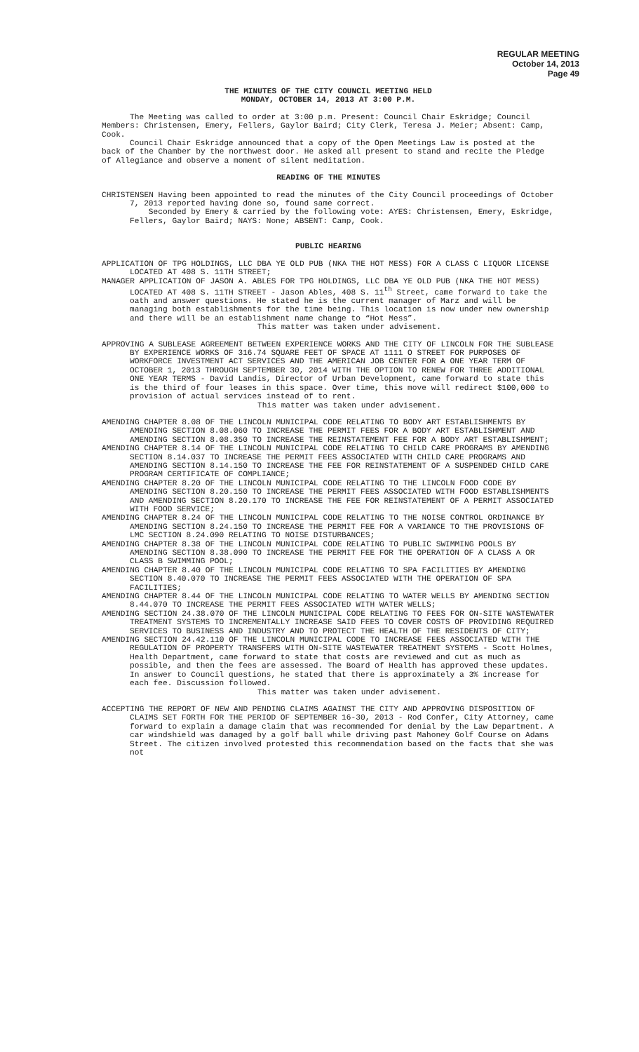REGULAR MEETING
October 14, 2013
Page 49
THE MINUTES OF THE CITY COUNCIL MEETING HELD
MONDAY, OCTOBER 14, 2013 AT 3:00 P.M.
The Meeting was called to order at 3:00 p.m. Present: Council Chair Eskridge; Council Members: Christensen, Emery, Fellers, Gaylor Baird; City Clerk, Teresa J. Meier; Absent: Camp, Cook.
Council Chair Eskridge announced that a copy of the Open Meetings Law is posted at the back of the Chamber by the northwest door. He asked all present to stand and recite the Pledge of Allegiance and observe a moment of silent meditation.
READING OF THE MINUTES
CHRISTENSEN Having been appointed to read the minutes of the City Council proceedings of October 7, 2013 reported having done so, found same correct.
Seconded by Emery & carried by the following vote: AYES: Christensen, Emery, Eskridge, Fellers, Gaylor Baird; NAYS: None; ABSENT: Camp, Cook.
PUBLIC HEARING
APPLICATION OF TPG HOLDINGS, LLC DBA YE OLD PUB (NKA THE HOT MESS) FOR A CLASS C LIQUOR LICENSE LOCATED AT 408 S. 11TH STREET;
MANAGER APPLICATION OF JASON A. ABLES FOR TPG HOLDINGS, LLC DBA YE OLD PUB (NKA THE HOT MESS) LOCATED AT 408 S. 11TH STREET - Jason Ables, 408 S. 11<sup>th</sup> Street, came forward to take the oath and answer questions. He stated he is the current manager of Marz and will be managing both establishments for the time being. This location is now under new ownership and there will be an establishment name change to “Hot Mess”.
This matter was taken under advisement.
APPROVING A SUBLEASE AGREEMENT BETWEEN EXPERIENCE WORKS AND THE CITY OF LINCOLN FOR THE SUBLEASE BY EXPERIENCE WORKS OF 316.74 SQUARE FEET OF SPACE AT 1111 O STREET FOR PURPOSES OF WORKFORCE INVESTMENT ACT SERVICES AND THE AMERICAN JOB CENTER FOR A ONE YEAR TERM OF OCTOBER 1, 2013 THROUGH SEPTEMBER 30, 2014 WITH THE OPTION TO RENEW FOR THREE ADDITIONAL ONE YEAR TERMS - David Landis, Director of Urban Development, came forward to state this is the third of four leases in this space. Over time, this move will redirect $100,000 to provision of actual services instead of to rent.
This matter was taken under advisement.
AMENDING CHAPTER 8.08 OF THE LINCOLN MUNICIPAL CODE RELATING TO BODY ART ESTABLISHMENTS BY AMENDING SECTION 8.08.060 TO INCREASE THE PERMIT FEES FOR A BODY ART ESTABLISHMENT AND AMENDING SECTION 8.08.350 TO INCREASE THE REINSTATEMENT FEE FOR A BODY ART ESTABLISHMENT;
AMENDING CHAPTER 8.14 OF THE LINCOLN MUNICIPAL CODE RELATING TO CHILD CARE PROGRAMS BY AMENDING SECTION 8.14.037 TO INCREASE THE PERMIT FEES ASSOCIATED WITH CHILD CARE PROGRAMS AND AMENDING SECTION 8.14.150 TO INCREASE THE FEE FOR REINSTATEMENT OF A SUSPENDED CHILD CARE PROGRAM CERTIFICATE OF COMPLIANCE;
AMENDING CHAPTER 8.20 OF THE LINCOLN MUNICIPAL CODE RELATING TO THE LINCOLN FOOD CODE BY AMENDING SECTION 8.20.150 TO INCREASE THE PERMIT FEES ASSOCIATED WITH FOOD ESTABLISHMENTS AND AMENDING SECTION 8.20.170 TO INCREASE THE FEE FOR REINSTATEMENT OF A PERMIT ASSOCIATED WITH FOOD SERVICE;
AMENDING CHAPTER 8.24 OF THE LINCOLN MUNICIPAL CODE RELATING TO THE NOISE CONTROL ORDINANCE BY AMENDING SECTION 8.24.150 TO INCREASE THE PERMIT FEE FOR A VARIANCE TO THE PROVISIONS OF LMC SECTION 8.24.090 RELATING TO NOISE DISTURBANCES;
AMENDING CHAPTER 8.38 OF THE LINCOLN MUNICIPAL CODE RELATING TO PUBLIC SWIMMING POOLS BY AMENDING SECTION 8.38.090 TO INCREASE THE PERMIT FEE FOR THE OPERATION OF A CLASS A OR CLASS B SWIMMING POOL;
AMENDING CHAPTER 8.40 OF THE LINCOLN MUNICIPAL CODE RELATING TO SPA FACILITIES BY AMENDING SECTION 8.40.070 TO INCREASE THE PERMIT FEES ASSOCIATED WITH THE OPERATION OF SPA FACILITIES;
AMENDING CHAPTER 8.44 OF THE LINCOLN MUNICIPAL CODE RELATING TO WATER WELLS BY AMENDING SECTION 8.44.070 TO INCREASE THE PERMIT FEES ASSOCIATED WITH WATER WELLS;
AMENDING SECTION 24.38.070 OF THE LINCOLN MUNICIPAL CODE RELATING TO FEES FOR ON-SITE WASTEWATER TREATMENT SYSTEMS TO INCREMENTALLY INCREASE SAID FEES TO COVER COSTS OF PROVIDING REQUIRED SERVICES TO BUSINESS AND INDUSTRY AND TO PROTECT THE HEALTH OF THE RESIDENTS OF CITY;
AMENDING SECTION 24.42.110 OF THE LINCOLN MUNICIPAL CODE TO INCREASE FEES ASSOCIATED WITH THE REGULATION OF PROPERTY TRANSFERS WITH ON-SITE WASTEWATER TREATMENT SYSTEMS - Scott Holmes, Health Department, came forward to state that costs are reviewed and cut as much as possible, and then the fees are assessed. The Board of Health has approved these updates. In answer to Council questions, he stated that there is approximately a 3% increase for each fee. Discussion followed.
This matter was taken under advisement.
ACCEPTING THE REPORT OF NEW AND PENDING CLAIMS AGAINST THE CITY AND APPROVING DISPOSITION OF CLAIMS SET FORTH FOR THE PERIOD OF SEPTEMBER 16-30, 2013 - Rod Confer, City Attorney, came forward to explain a damage claim that was recommended for denial by the Law Department. A car windshield was damaged by a golf ball while driving past Mahoney Golf Course on Adams Street. The citizen involved protested this recommendation based on the facts that she was not